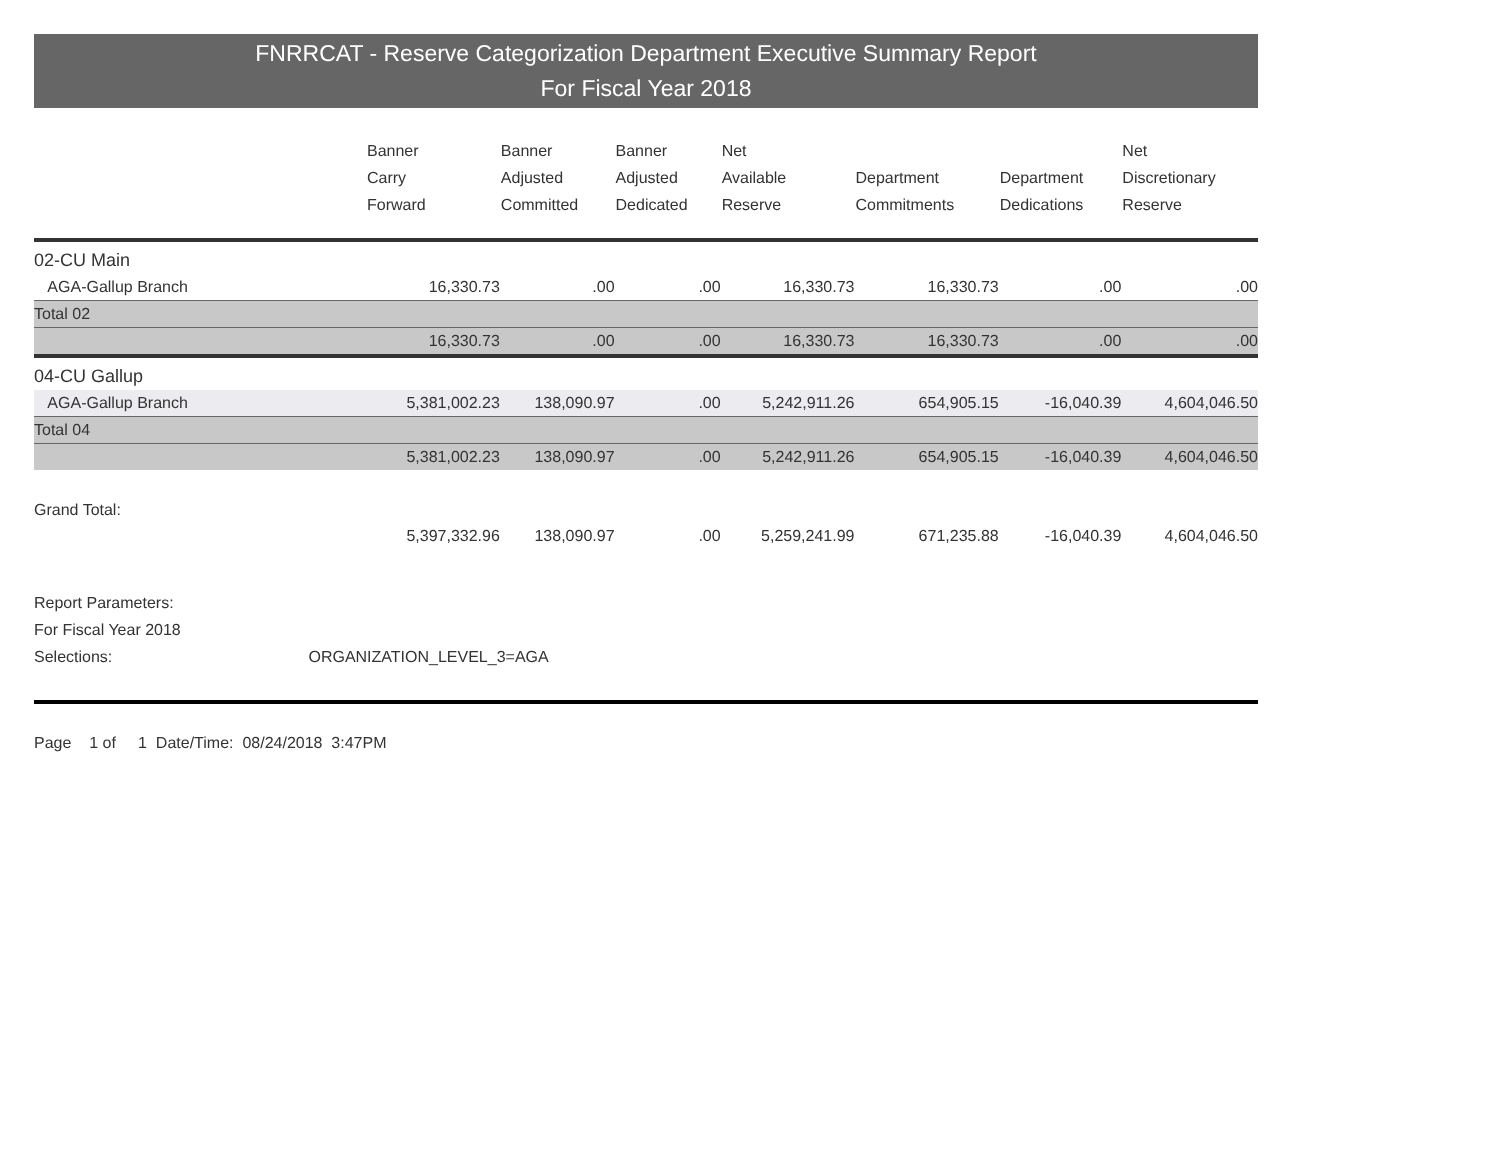FNRRCAT - Reserve Categorization Department Executive Summary Report
For Fiscal Year 2018
| | Banner Carry Forward | Banner Adjusted Committed | Banner Adjusted Dedicated | Net Available Reserve | Department Commitments | Department Dedications | Net Discretionary Reserve |
| --- | --- | --- | --- | --- | --- | --- | --- |
| 02-CU Main | | | | | | | |
| AGA-Gallup Branch | 16,330.73 | .00 | .00 | 16,330.73 | 16,330.73 | .00 | .00 |
| Total 02 | | | | | | | |
| | 16,330.73 | .00 | .00 | 16,330.73 | 16,330.73 | .00 | .00 |
| 04-CU Gallup | | | | | | | |
| AGA-Gallup Branch | 5,381,002.23 | 138,090.97 | .00 | 5,242,911.26 | 654,905.15 | -16,040.39 | 4,604,046.50 |
| Total 04 | | | | | | | |
| | 5,381,002.23 | 138,090.97 | .00 | 5,242,911.26 | 654,905.15 | -16,040.39 | 4,604,046.50 |
| Grand Total: | | | | | | | |
| | 5,397,332.96 | 138,090.97 | .00 | 5,259,241.99 | 671,235.88 | -16,040.39 | 4,604,046.50 |
Report Parameters:
For Fiscal Year 2018
Selections: ORGANIZATION_LEVEL_3=AGA
Page 1 of 1 Date/Time: 08/24/2018 3:47PM